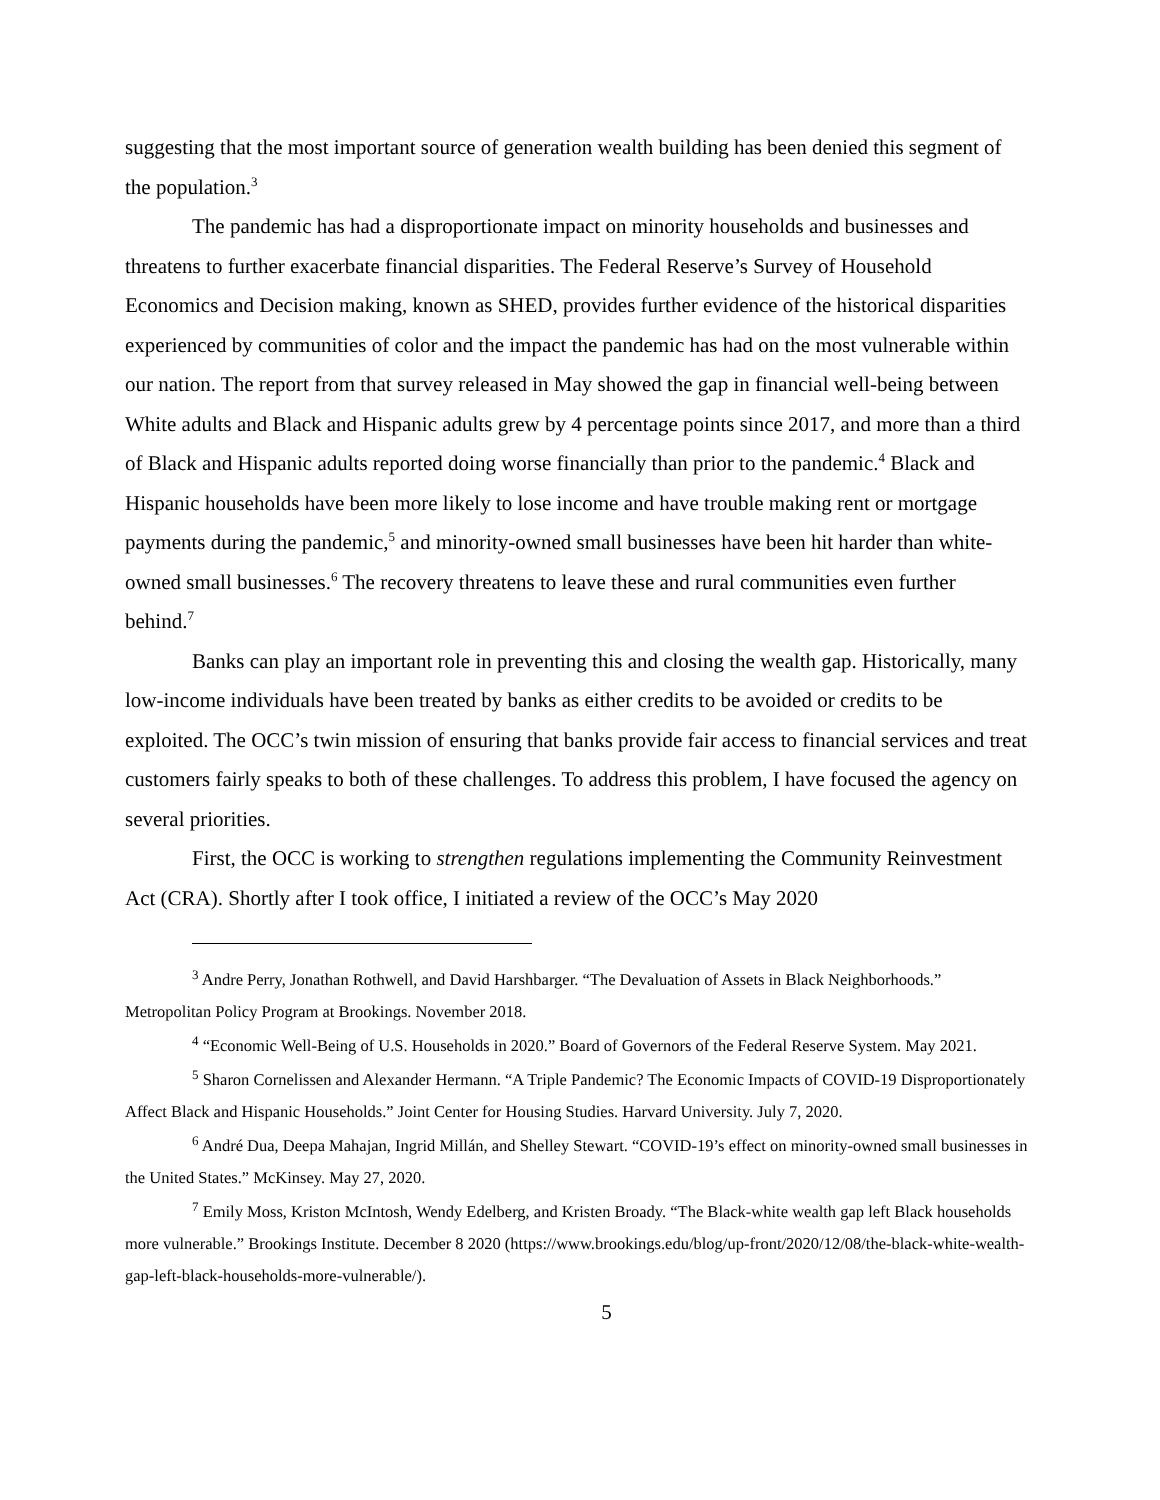suggesting that the most important source of generation wealth building has been denied this segment of the population.<sup>3</sup>
The pandemic has had a disproportionate impact on minority households and businesses and threatens to further exacerbate financial disparities. The Federal Reserve’s Survey of Household Economics and Decision making, known as SHED, provides further evidence of the historical disparities experienced by communities of color and the impact the pandemic has had on the most vulnerable within our nation. The report from that survey released in May showed the gap in financial well-being between White adults and Black and Hispanic adults grew by 4 percentage points since 2017, and more than a third of Black and Hispanic adults reported doing worse financially than prior to the pandemic.<sup>4</sup> Black and Hispanic households have been more likely to lose income and have trouble making rent or mortgage payments during the pandemic,<sup>5</sup> and minority-owned small businesses have been hit harder than white-owned small businesses.<sup>6</sup> The recovery threatens to leave these and rural communities even further behind.<sup>7</sup>
Banks can play an important role in preventing this and closing the wealth gap. Historically, many low-income individuals have been treated by banks as either credits to be avoided or credits to be exploited. The OCC’s twin mission of ensuring that banks provide fair access to financial services and treat customers fairly speaks to both of these challenges. To address this problem, I have focused the agency on several priorities.
First, the OCC is working to strengthen regulations implementing the Community Reinvestment Act (CRA). Shortly after I took office, I initiated a review of the OCC’s May 2020
<sup>3</sup> Andre Perry, Jonathan Rothwell, and David Harshbarger. “The Devaluation of Assets in Black Neighborhoods.” Metropolitan Policy Program at Brookings. November 2018.
<sup>4</sup> “Economic Well-Being of U.S. Households in 2020.” Board of Governors of the Federal Reserve System. May 2021.
<sup>5</sup> Sharon Cornelissen and Alexander Hermann. “A Triple Pandemic? The Economic Impacts of COVID-19 Disproportionately Affect Black and Hispanic Households.” Joint Center for Housing Studies. Harvard University. July 7, 2020.
<sup>6</sup> André Dua, Deepa Mahajan, Ingrid Millán, and Shelley Stewart. “COVID-19’s effect on minority-owned small businesses in the United States.” McKinsey. May 27, 2020.
<sup>7</sup> Emily Moss, Kriston McIntosh, Wendy Edelberg, and Kristen Broady. “The Black-white wealth gap left Black households more vulnerable.” Brookings Institute. December 8 2020 (https://www.brookings.edu/blog/up-front/2020/12/08/the-black-white-wealth-gap-left-black-households-more-vulnerable/).
5